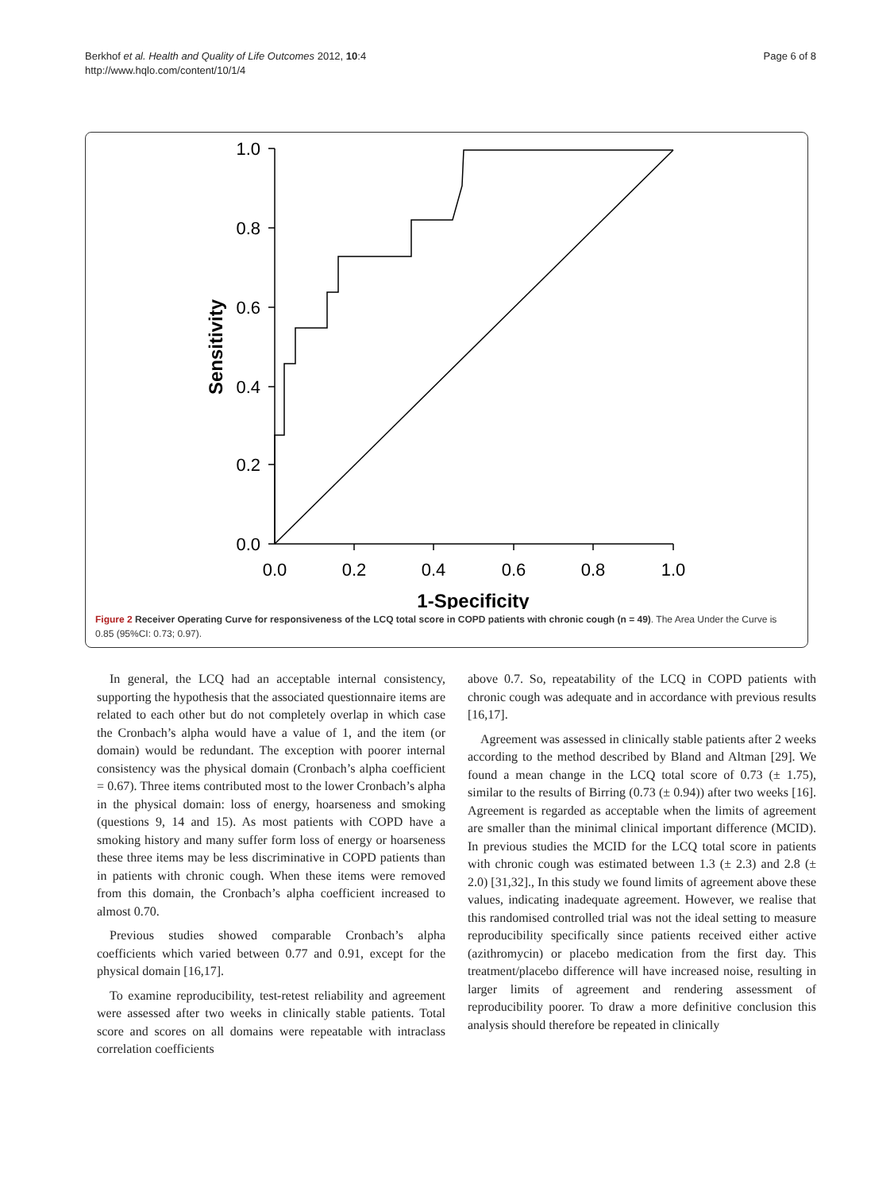Berkhof et al. Health and Quality of Life Outcomes 2012, 10:4
http://www.hqlo.com/content/10/1/4
Page 6 of 8
1.0
0.8
0.6
0.4
0.2
0.0
0.0
0.2
0.4
0.6
0.8
1.0
1-Specificity
Sensitivity
Figure 2 Receiver Operating Curve for responsiveness of the LCQ total score in COPD patients with chronic cough (n = 49). The Area Under the Curve is 0.85 (95%CI: 0.73; 0.97).
In general, the LCQ had an acceptable internal consistency, supporting the hypothesis that the associated questionnaire items are related to each other but do not completely overlap in which case the Cronbach’s alpha would have a value of 1, and the item (or domain) would be redundant. The exception with poorer internal consistency was the physical domain (Cronbach’s alpha coefficient = 0.67). Three items contributed most to the lower Cronbach’s alpha in the physical domain: loss of energy, hoarseness and smoking (questions 9, 14 and 15). As most patients with COPD have a smoking history and many suffer form loss of energy or hoarseness these three items may be less discriminative in COPD patients than in patients with chronic cough. When these items were removed from this domain, the Cronbach’s alpha coefficient increased to almost 0.70.
Previous studies showed comparable Cronbach’s alpha coefficients which varied between 0.77 and 0.91, except for the physical domain [16,17].
To examine reproducibility, test-retest reliability and agreement were assessed after two weeks in clinically stable patients. Total score and scores on all domains were repeatable with intraclass correlation coefficients
above 0.7. So, repeatability of the LCQ in COPD patients with chronic cough was adequate and in accordance with previous results [16,17].
Agreement was assessed in clinically stable patients after 2 weeks according to the method described by Bland and Altman [29]. We found a mean change in the LCQ total score of 0.73 (± 1.75), similar to the results of Birring (0.73 (± 0.94)) after two weeks [16]. Agreement is regarded as acceptable when the limits of agreement are smaller than the minimal clinical important difference (MCID). In previous studies the MCID for the LCQ total score in patients with chronic cough was estimated between 1.3 (± 2.3) and 2.8 (± 2.0) [31,32]., In this study we found limits of agreement above these values, indicating inadequate agreement. However, we realise that this randomised controlled trial was not the ideal setting to measure reproducibility specifically since patients received either active (azithromycin) or placebo medication from the first day. This treatment/placebo difference will have increased noise, resulting in larger limits of agreement and rendering assessment of reproducibility poorer. To draw a more definitive conclusion this analysis should therefore be repeated in clinically